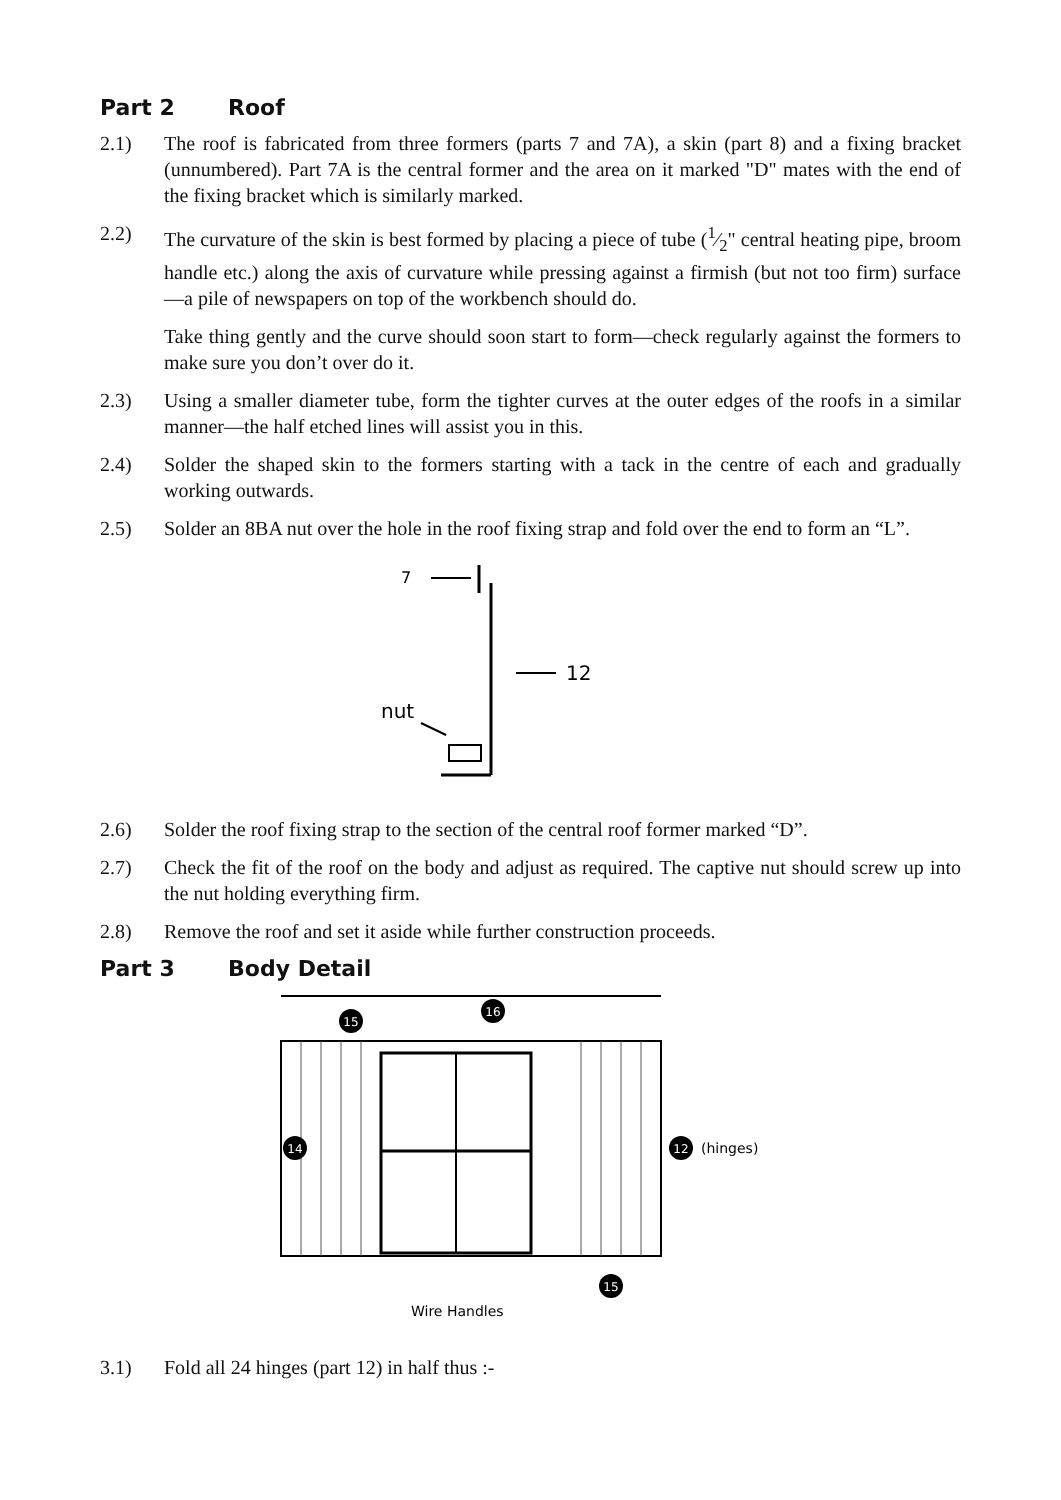Part 2 Roof
2.1) The roof is fabricated from three formers (parts 7 and 7A), a skin (part 8) and a fixing bracket (unnumbered). Part 7A is the central former and the area on it marked "D" mates with the end of the fixing bracket which is similarly marked.
2.2) The curvature of the skin is best formed by placing a piece of tube (1⁄2" central heating pipe, broom handle etc.) along the axis of curvature while pressing against a firmish (but not too firm) surface—a pile of newspapers on top of the workbench should do.
Take thing gently and the curve should soon start to form—check regularly against the formers to make sure you don’t over do it.
2.3) Using a smaller diameter tube, form the tighter curves at the outer edges of the roofs in a similar manner—the half etched lines will assist you in this.
2.4) Solder the shaped skin to the formers starting with a tack in the centre of each and gradually working outwards.
2.5) Solder an 8BA nut over the hole in the roof fixing strap and fold over the end to form an “L”.
7
12
nut
2.6) Solder the roof fixing strap to the section of the central roof former marked “D”.
2.7) Check the fit of the roof on the body and adjust as required. The captive nut should screw up into the nut holding everything firm.
2.8) Remove the roof and set it aside while further construction proceeds.
Part 3 Body Detail
15
16
14
12
(hinges)
15
Wire Handles
3.1) Fold all 24 hinges (part 12) in half thus :-